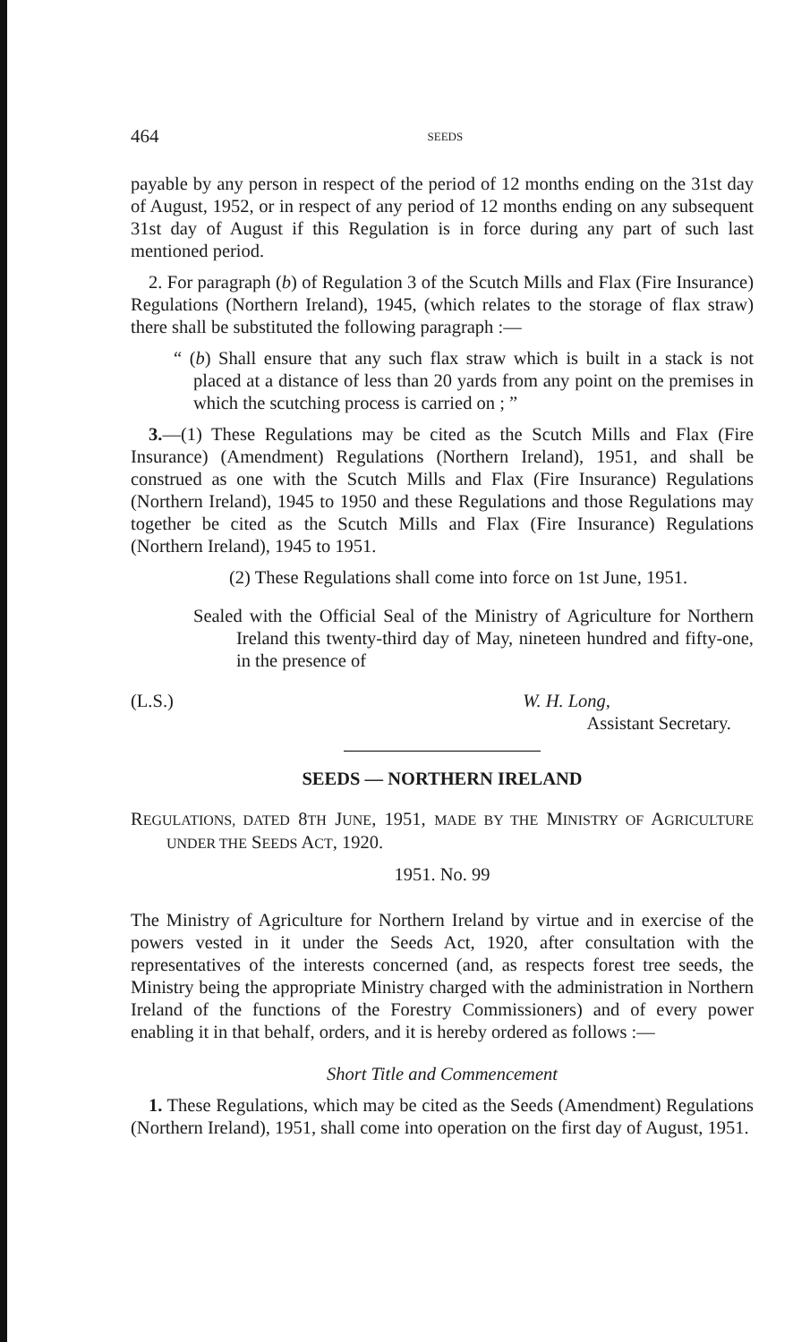464 SEEDS
payable by any person in respect of the period of 12 months ending on the 31st day of August, 1952, or in respect of any period of 12 months ending on any subsequent 31st day of August if this Regulation is in force during any part of such last mentioned period.
2. For paragraph (b) of Regulation 3 of the Scutch Mills and Flax (Fire Insurance) Regulations (Northern Ireland), 1945, (which relates to the storage of flax straw) there shall be substituted the following paragraph :—
“ (b) Shall ensure that any such flax straw which is built in a stack is not placed at a distance of less than 20 yards from any point on the premises in which the scutching process is carried on ; ”
3.—(1) These Regulations may be cited as the Scutch Mills and Flax (Fire Insurance) (Amendment) Regulations (Northern Ireland), 1951, and shall be construed as one with the Scutch Mills and Flax (Fire Insurance) Regulations (Northern Ireland), 1945 to 1950 and these Regulations and those Regulations may together be cited as the Scutch Mills and Flax (Fire Insurance) Regulations (Northern Ireland), 1945 to 1951.
(2) These Regulations shall come into force on 1st June, 1951.
Sealed with the Official Seal of the Ministry of Agriculture for Northern Ireland this twenty-third day of May, nineteen hundred and fifty-one, in the presence of
(L.S.) W. H. Long,
Assistant Secretary.
SEEDS — NORTHERN IRELAND
REGULATIONS, DATED 8TH JUNE, 1951, MADE BY THE MINISTRY OF AGRICULTURE UNDER THE SEEDS ACT, 1920.
1951. No. 99
The Ministry of Agriculture for Northern Ireland by virtue and in exercise of the powers vested in it under the Seeds Act, 1920, after consultation with the representatives of the interests concerned (and, as respects forest tree seeds, the Ministry being the appropriate Ministry charged with the administration in Northern Ireland of the functions of the Forestry Commissioners) and of every power enabling it in that behalf, orders, and it is hereby ordered as follows :—
Short Title and Commencement
1. These Regulations, which may be cited as the Seeds (Amendment) Regulations (Northern Ireland), 1951, shall come into operation on the first day of August, 1951.